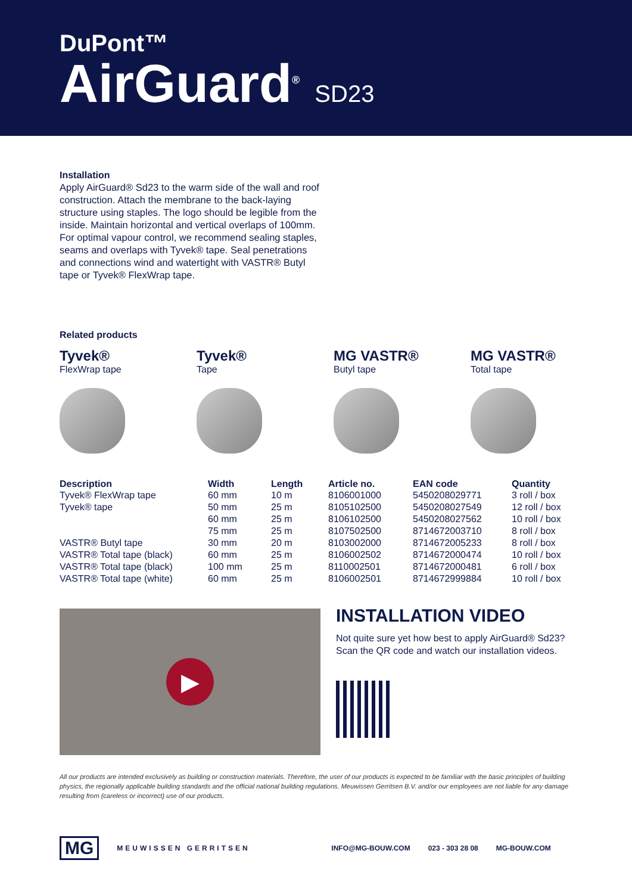DuPont™
AirGuard<sup>®</sup> SD23
Installation
Apply AirGuard® Sd23 to the warm side of the wall and roof construction. Attach the membrane to the back-laying structure using staples. The logo should be legible from the inside. Maintain horizontal and vertical overlaps of 100mm. For optimal vapour control, we recommend sealing staples, seams and overlaps with Tyvek® tape. Seal penetrations and connections wind and watertight with VASTR® Butyl tape or Tyvek® FlexWrap tape.
Related products
Tyvek®
FlexWrap tape
Tyvek®
Tape
MG VASTR®
Butyl tape
MG VASTR®
Total tape
| Description | Width | Length | Article no. | EAN code | Quantity |
| --- | --- | --- | --- | --- | --- |
| Tyvek® FlexWrap tape | 60 mm | 10 m | 8106001000 | 5450208029771 | 3 roll / box |
| Tyvek® tape | 50 mm | 25 m | 8105102500 | 5450208027549 | 12 roll / box |
| | 60 mm | 25 m | 8106102500 | 5450208027562 | 10 roll / box |
| | 75 mm | 25 m | 8107502500 | 8714672003710 | 8 roll / box |
| VASTR® Butyl tape | 30 mm | 20 m | 8103002000 | 8714672005233 | 8 roll / box |
| VASTR® Total tape (black) | 60 mm | 25 m | 8106002502 | 8714672000474 | 10 roll / box |
| VASTR® Total tape (black) | 100 mm | 25 m | 8110002501 | 8714672000481 | 6 roll / box |
| VASTR® Total tape (white) | 60 mm | 25 m | 8106002501 | 8714672999884 | 10 roll / box |
▶
INSTALLATION VIDEO
Not quite sure yet how best to apply AirGuard® Sd23?
Scan the QR code and watch our installation videos.
All our products are intended exclusively as building or construction materials. Therefore, the user of our products is expected to be familiar with the basic principles of building physics, the regionally applicable building standards and the official national building regulations. Meuwissen Gerritsen B.V. and/or our employees are not liable for any damage resulting from (careless or incorrect) use of our products.
MG
MEUWISSEN GERRITSEN INFO@MG-BOUW.COM 023 - 303 28 08 MG-BOUW.COM